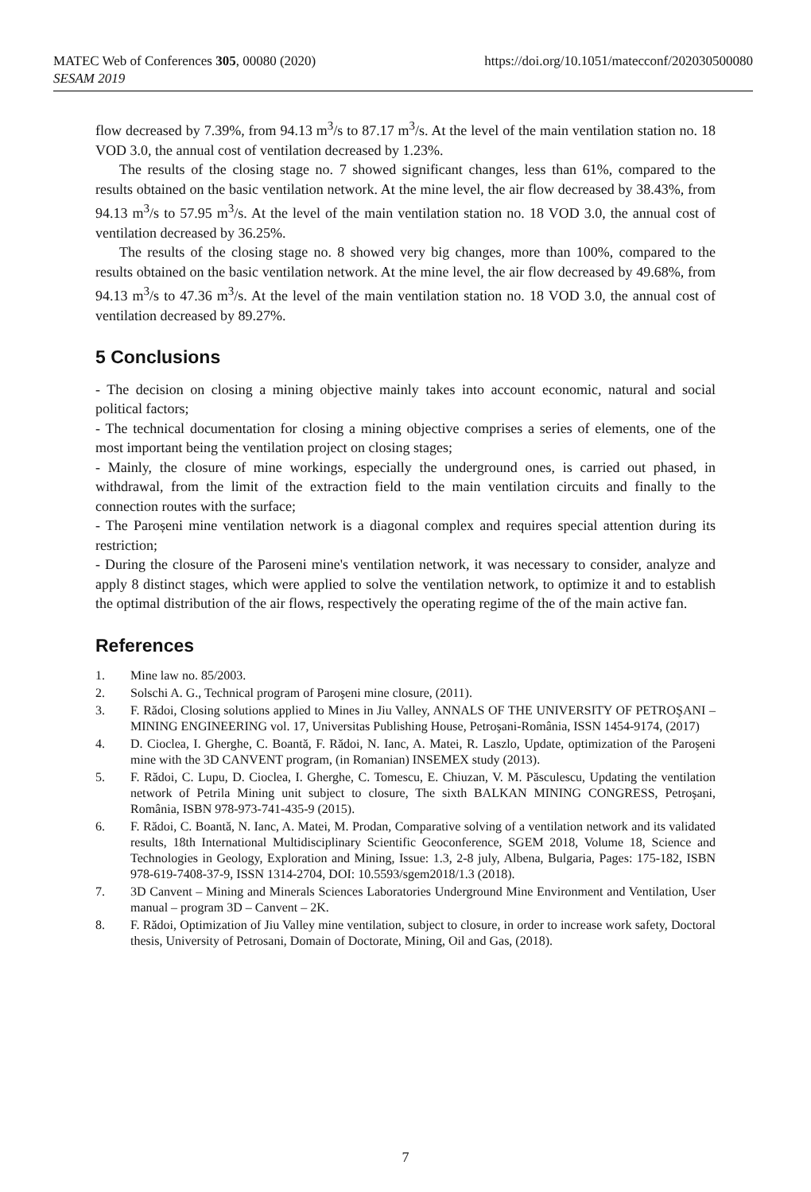https://doi.org/10.1051/matecconf/202030500080 MATEC Web of Conferences 305, 00080 (2020)
SESAM 2019
flow decreased by 7.39%, from 94.13 m<sup>3</sup>/s to 87.17 m<sup>3</sup>/s. At the level of the main ventilation station no. 18 VOD 3.0, the annual cost of ventilation decreased by 1.23%.
The results of the closing stage no. 7 showed significant changes, less than 61%, compared to the results obtained on the basic ventilation network. At the mine level, the air flow decreased by 38.43%, from 94.13 m<sup>3</sup>/s to 57.95 m<sup>3</sup>/s. At the level of the main ventilation station no. 18 VOD 3.0, the annual cost of ventilation decreased by 36.25%.
The results of the closing stage no. 8 showed very big changes, more than 100%, compared to the results obtained on the basic ventilation network. At the mine level, the air flow decreased by 49.68%, from 94.13 m<sup>3</sup>/s to 47.36 m<sup>3</sup>/s. At the level of the main ventilation station no. 18 VOD 3.0, the annual cost of ventilation decreased by 89.27%.
5 Conclusions
- The decision on closing a mining objective mainly takes into account economic, natural and social political factors;
- The technical documentation for closing a mining objective comprises a series of elements, one of the most important being the ventilation project on closing stages;
- Mainly, the closure of mine workings, especially the underground ones, is carried out phased, in withdrawal, from the limit of the extraction field to the main ventilation circuits and finally to the connection routes with the surface;
- The Paroșeni mine ventilation network is a diagonal complex and requires special attention during its restriction;
- During the closure of the Paroseni mine's ventilation network, it was necessary to consider, analyze and apply 8 distinct stages, which were applied to solve the ventilation network, to optimize it and to establish the optimal distribution of the air flows, respectively the operating regime of the of the main active fan.
References
1. Mine law no. 85/2003.
2. Solschi A. G., Technical program of Paroşeni mine closure, (2011).
3. F. Rădoi, Closing solutions applied to Mines in Jiu Valley, ANNALS OF THE UNIVERSITY OF PETROŞANI – MINING ENGINEERING vol. 17, Universitas Publishing House, Petroşani-România, ISSN 1454-9174, (2017)
4. D. Cioclea, I. Gherghe, C. Boantă, F. Rădoi, N. Ianc, A. Matei, R. Laszlo, Update, optimization of the Paroşeni mine with the 3D CANVENT program, (in Romanian) INSEMEX study (2013).
5. F. Rădoi, C. Lupu, D. Cioclea, I. Gherghe, C. Tomescu, E. Chiuzan, V. M. Păsculescu, Updating the ventilation network of Petrila Mining unit subject to closure, The sixth BALKAN MINING CONGRESS, Petroşani, România, ISBN 978-973-741-435-9 (2015).
6. F. Rădoi, C. Boantă, N. Ianc, A. Matei, M. Prodan, Comparative solving of a ventilation network and its validated results, 18th International Multidisciplinary Scientific Geoconference, SGEM 2018, Volume 18, Science and Technologies in Geology, Exploration and Mining, Issue: 1.3, 2-8 july, Albena, Bulgaria, Pages: 175-182, ISBN 978-619-7408-37-9, ISSN 1314-2704, DOI: 10.5593/sgem2018/1.3 (2018).
7. 3D Canvent – Mining and Minerals Sciences Laboratories Underground Mine Environment and Ventilation, User manual – program 3D – Canvent – 2K.
8. F. Rădoi, Optimization of Jiu Valley mine ventilation, subject to closure, in order to increase work safety, Doctoral thesis, University of Petrosani, Domain of Doctorate, Mining, Oil and Gas, (2018).
7